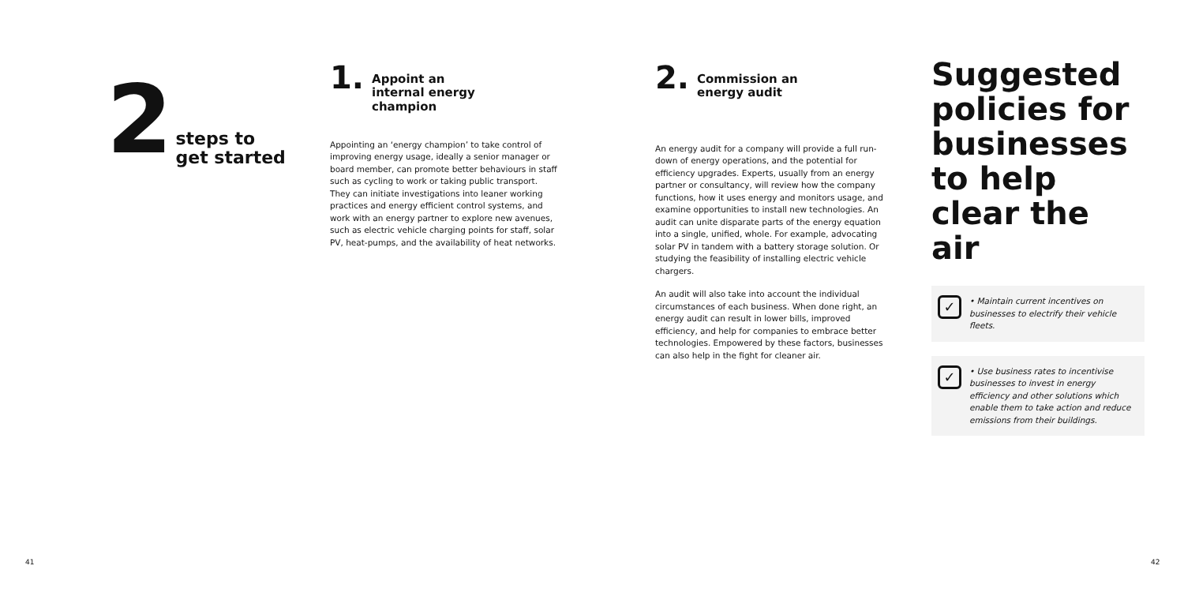2
steps to
get started
1.
Appoint an
internal energy
champion
Appointing an ‘energy champion’ to take control of improving energy usage, ideally a senior manager or board member, can promote better behaviours in staff such as cycling to work or taking public transport. They can initiate investigations into leaner working practices and energy efficient control systems, and work with an energy partner to explore new avenues, such as electric vehicle charging points for staff, solar PV, heat-pumps, and the availability of heat networks.
2.
Commission an
energy audit
An energy audit for a company will provide a full run-down of energy operations, and the potential for efficiency upgrades. Experts, usually from an energy partner or consultancy, will review how the company functions, how it uses energy and monitors usage, and examine opportunities to install new technologies. An audit can unite disparate parts of the energy equation into a single, unified, whole. For example, advocating solar PV in tandem with a battery storage solution. Or studying the feasibility of installing electric vehicle chargers.
An audit will also take into account the individual circumstances of each business. When done right, an energy audit can result in lower bills, improved efficiency, and help for companies to embrace better technologies. Empowered by these factors, businesses can also help in the fight for cleaner air.
Suggested policies for businesses to help clear the air
✓ • Maintain current incentives on businesses to electrify their vehicle fleets.
✓ • Use business rates to incentivise businesses to invest in energy efficiency and other solutions which enable them to take action and reduce emissions from their buildings.
41 42